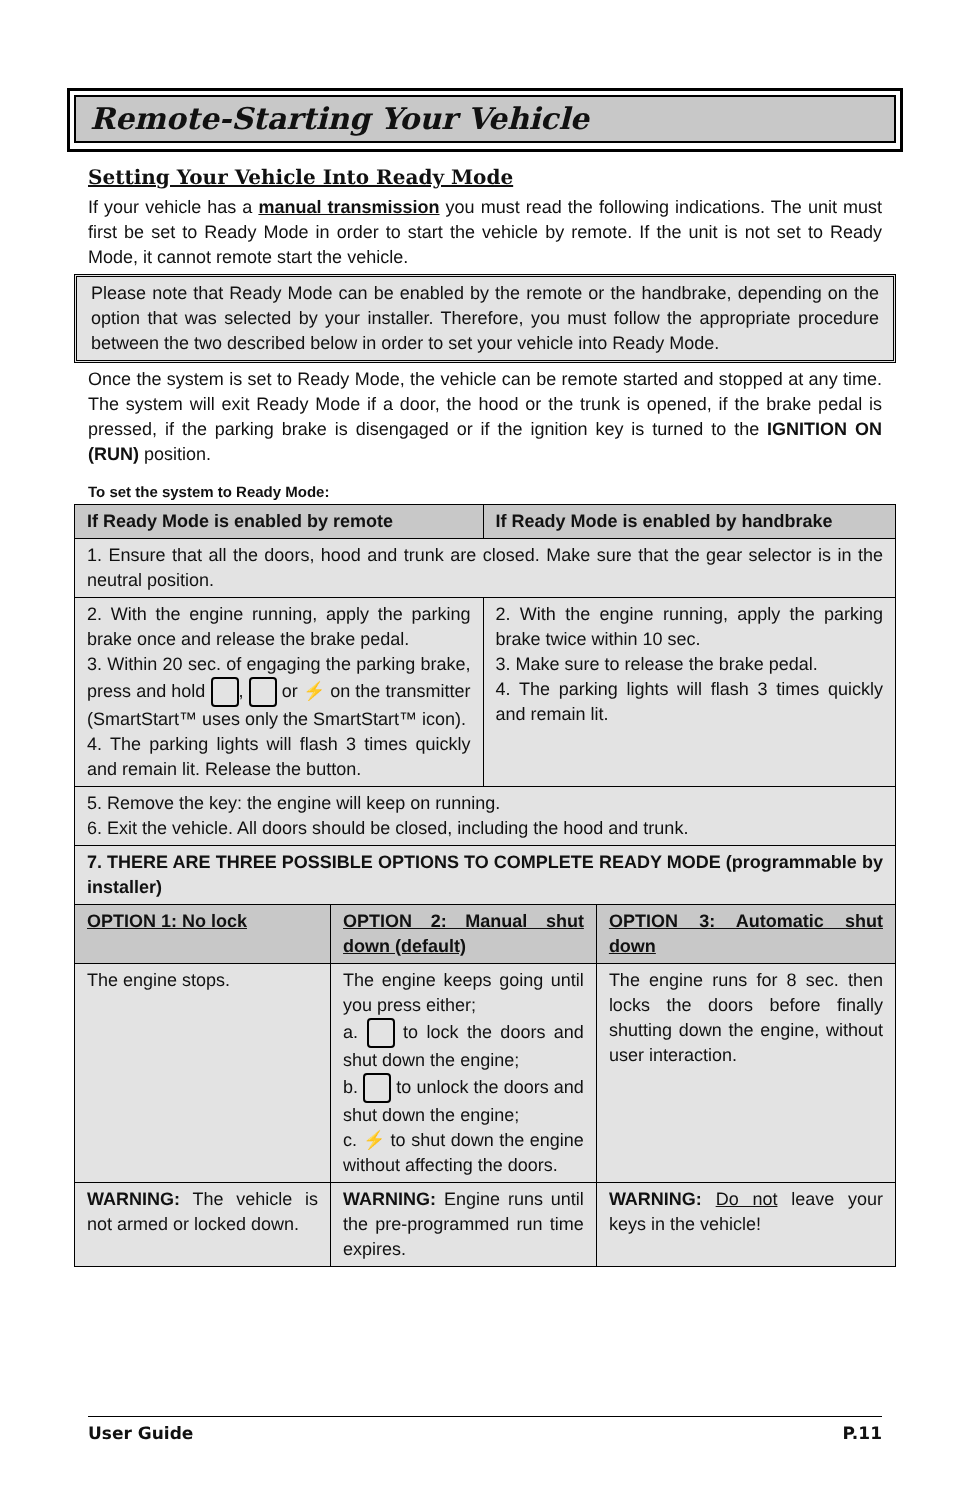Remote-Starting Your Vehicle
Setting Your Vehicle Into Ready Mode
If your vehicle has a manual transmission you must read the following indications. The unit must first be set to Ready Mode in order to start the vehicle by remote. If the unit is not set to Ready Mode, it cannot remote start the vehicle.
Please note that Ready Mode can be enabled by the remote or the handbrake, depending on the option that was selected by your installer. Therefore, you must follow the appropriate procedure between the two described below in order to set your vehicle into Ready Mode.
Once the system is set to Ready Mode, the vehicle can be remote started and stopped at any time. The system will exit Ready Mode if a door, the hood or the trunk is opened, if the brake pedal is pressed, if the parking brake is disengaged or if the ignition key is turned to the IGNITION ON (RUN) position.
To set the system to Ready Mode:
| If Ready Mode is enabled by remote | | If Ready Mode is enabled by handbrake | |
| --- | --- | --- | --- |
| 1. Ensure that all the doors, hood and trunk are closed. Make sure that the gear selector is in the neutral position. | | | |
| 2. With the engine running, apply the parking brake once and release the brake pedal. 3. Within 20 sec. of engaging the parking brake, press and hold , or ⚡ on the transmitter (SmartStart™ uses only the SmartStart™ icon). 4. The parking lights will flash 3 times quickly and remain lit. Release the button. | | 2. With the engine running, apply the parking brake twice within 10 sec. 3. Make sure to release the brake pedal. 4. The parking lights will flash 3 times quickly and remain lit. | |
| 5. Remove the key: the engine will keep on running. 6. Exit the vehicle. All doors should be closed, including the hood and trunk. | | | |
| 7. THERE ARE THREE POSSIBLE OPTIONS TO COMPLETE READY MODE (programmable by installer) | | | |
| OPTION 1: No lock | OPTION 2: Manual shut down (default) | | OPTION 3: Automatic shut down |
| The engine stops. | The engine keeps going until you press either; a. to lock the doors and shut down the engine; b. to unlock the doors and shut down the engine; c. ⚡ to shut down the engine without affecting the doors. | | The engine runs for 8 sec. then locks the doors before finally shutting down the engine, without user interaction. |
| WARNING: The vehicle is not armed or locked down. | WARNING: Engine runs until the pre-programmed run time expires. | | WARNING: Do not leave your keys in the vehicle! |
User Guide P.11